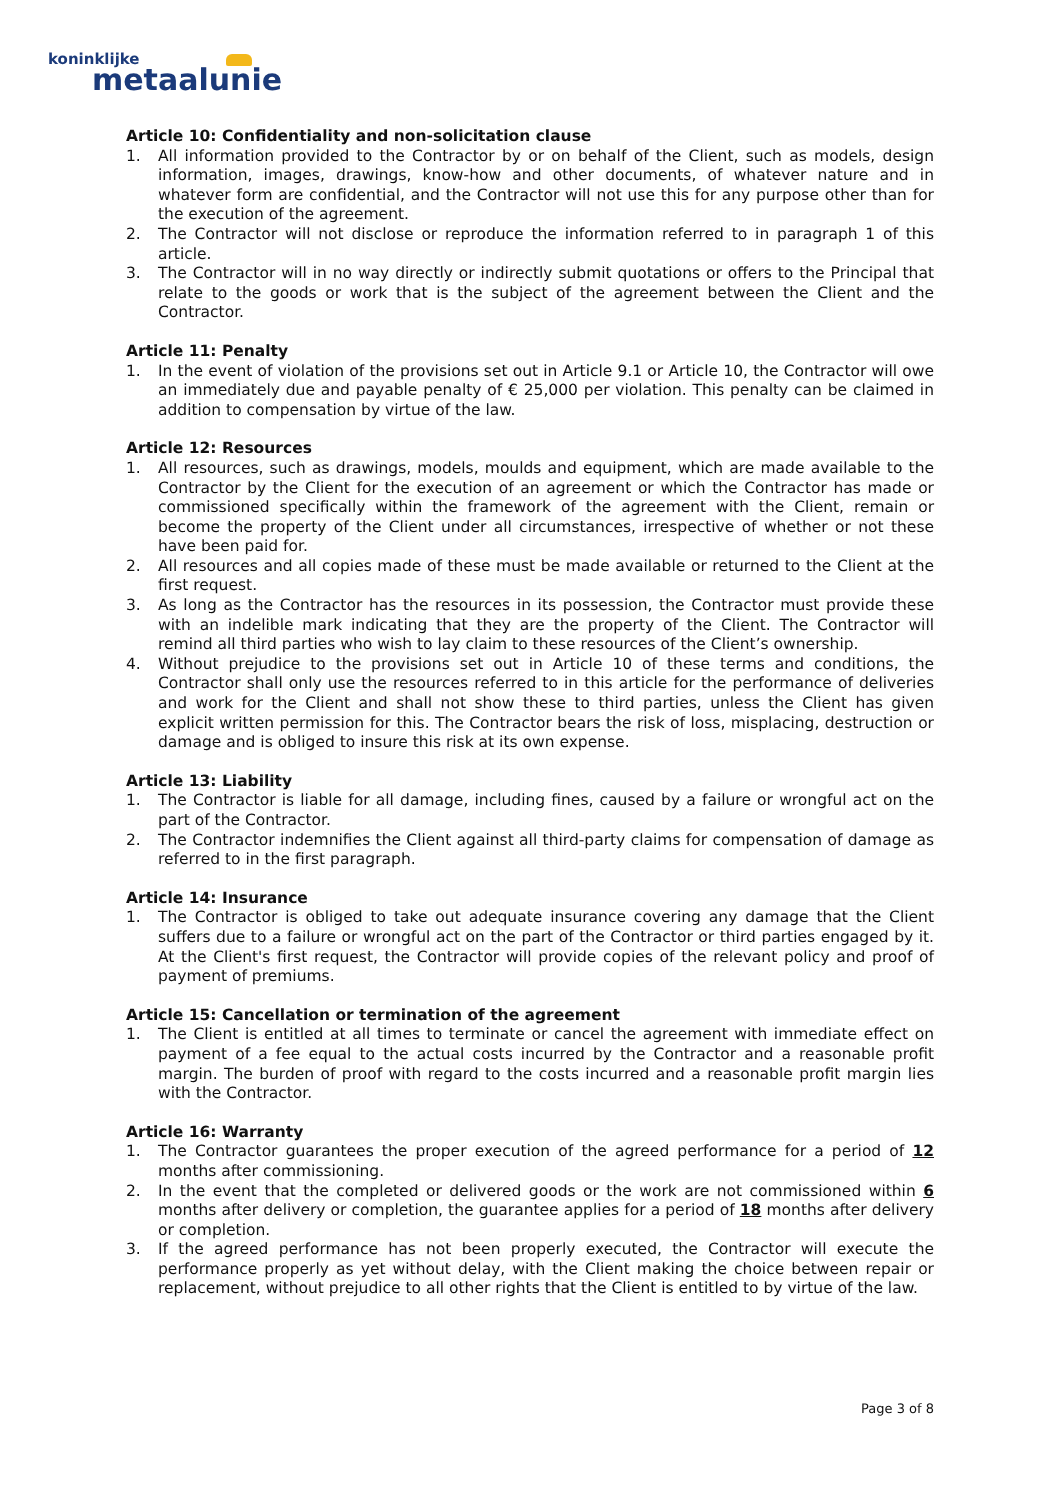koninklijke
metaalunie
Article 10: Confidentiality and non-solicitation clause
1. All information provided to the Contractor by or on behalf of the Client, such as models, design information, images, drawings, know-how and other documents, of whatever nature and in whatever form are confidential, and the Contractor will not use this for any purpose other than for the execution of the agreement.
2. The Contractor will not disclose or reproduce the information referred to in paragraph 1 of this article.
3. The Contractor will in no way directly or indirectly submit quotations or offers to the Principal that relate to the goods or work that is the subject of the agreement between the Client and the Contractor.
Article 11: Penalty
1. In the event of violation of the provisions set out in Article 9.1 or Article 10, the Contractor will owe an immediately due and payable penalty of € 25,000 per violation. This penalty can be claimed in addition to compensation by virtue of the law.
Article 12: Resources
1. All resources, such as drawings, models, moulds and equipment, which are made available to the Contractor by the Client for the execution of an agreement or which the Contractor has made or commissioned specifically within the framework of the agreement with the Client, remain or become the property of the Client under all circumstances, irrespective of whether or not these have been paid for.
2. All resources and all copies made of these must be made available or returned to the Client at the first request.
3. As long as the Contractor has the resources in its possession, the Contractor must provide these with an indelible mark indicating that they are the property of the Client. The Contractor will remind all third parties who wish to lay claim to these resources of the Client’s ownership.
4. Without prejudice to the provisions set out in Article 10 of these terms and conditions, the Contractor shall only use the resources referred to in this article for the performance of deliveries and work for the Client and shall not show these to third parties, unless the Client has given explicit written permission for this. The Contractor bears the risk of loss, misplacing, destruction or damage and is obliged to insure this risk at its own expense.
Article 13: Liability
1. The Contractor is liable for all damage, including fines, caused by a failure or wrongful act on the part of the Contractor.
2. The Contractor indemnifies the Client against all third-party claims for compensation of damage as referred to in the first paragraph.
Article 14: Insurance
1. The Contractor is obliged to take out adequate insurance covering any damage that the Client suffers due to a failure or wrongful act on the part of the Contractor or third parties engaged by it. At the Client's first request, the Contractor will provide copies of the relevant policy and proof of payment of premiums.
Article 15: Cancellation or termination of the agreement
1. The Client is entitled at all times to terminate or cancel the agreement with immediate effect on payment of a fee equal to the actual costs incurred by the Contractor and a reasonable profit margin. The burden of proof with regard to the costs incurred and a reasonable profit margin lies with the Contractor.
Article 16: Warranty
1. The Contractor guarantees the proper execution of the agreed performance for a period of 12 months after commissioning.
2. In the event that the completed or delivered goods or the work are not commissioned within 6 months after delivery or completion, the guarantee applies for a period of 18 months after delivery or completion.
3. If the agreed performance has not been properly executed, the Contractor will execute the performance properly as yet without delay, with the Client making the choice between repair or replacement, without prejudice to all other rights that the Client is entitled to by virtue of the law.
Page 3 of 8